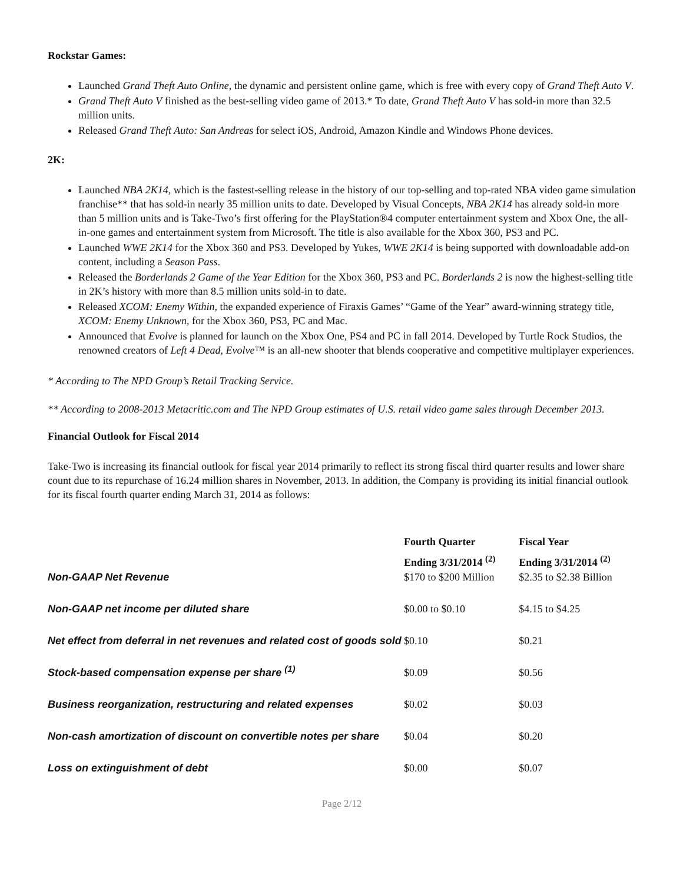Rockstar Games:
Launched Grand Theft Auto Online, the dynamic and persistent online game, which is free with every copy of Grand Theft Auto V.
Grand Theft Auto V finished as the best-selling video game of 2013.* To date, Grand Theft Auto V has sold-in more than 32.5 million units.
Released Grand Theft Auto: San Andreas for select iOS, Android, Amazon Kindle and Windows Phone devices.
2K:
Launched NBA 2K14, which is the fastest-selling release in the history of our top-selling and top-rated NBA video game simulation franchise** that has sold-in nearly 35 million units to date. Developed by Visual Concepts, NBA 2K14 has already sold-in more than 5 million units and is Take-Two’s first offering for the PlayStation®4 computer entertainment system and Xbox One, the all-in-one games and entertainment system from Microsoft. The title is also available for the Xbox 360, PS3 and PC.
Launched WWE 2K14 for the Xbox 360 and PS3. Developed by Yukes, WWE 2K14 is being supported with downloadable add-on content, including a Season Pass.
Released the Borderlands 2 Game of the Year Edition for the Xbox 360, PS3 and PC. Borderlands 2 is now the highest-selling title in 2K’s history with more than 8.5 million units sold-in to date.
Released XCOM: Enemy Within, the expanded experience of Firaxis Games’ “Game of the Year” award-winning strategy title, XCOM: Enemy Unknown, for the Xbox 360, PS3, PC and Mac.
Announced that Evolve is planned for launch on the Xbox One, PS4 and PC in fall 2014. Developed by Turtle Rock Studios, the renowned creators of Left 4 Dead, Evolve™ is an all-new shooter that blends cooperative and competitive multiplayer experiences.
* According to The NPD Group’s Retail Tracking Service.
** According to 2008-2013 Metacritic.com and The NPD Group estimates of U.S. retail video game sales through December 2013.
Financial Outlook for Fiscal 2014
Take-Two is increasing its financial outlook for fiscal year 2014 primarily to reflect its strong fiscal third quarter results and lower share count due to its repurchase of 16.24 million shares in November, 2013. In addition, the Company is providing its initial financial outlook for its fiscal fourth quarter ending March 31, 2014 as follows:
| | Fourth Quarter Ending 3/31/2014 <sup>(2)</sup> | Fiscal Year Ending 3/31/2014 <sup>(2)</sup> |
| --- | --- | --- |
| Non-GAAP Net Revenue | $170 to $200 Million | $2.35 to $2.38 Billion |
| Non-GAAP net income per diluted share | $0.00 to $0.10 | $4.15 to $4.25 |
| Net effect from deferral in net revenues and related cost of goods sold | $0.10 | $0.21 |
| Stock-based compensation expense per share <sup>(1)</sup> | $0.09 | $0.56 |
| Business reorganization, restructuring and related expenses | $0.02 | $0.03 |
| Non-cash amortization of discount on convertible notes per share | $0.04 | $0.20 |
| Loss on extinguishment of debt | $0.00 | $0.07 |
Page 2/12